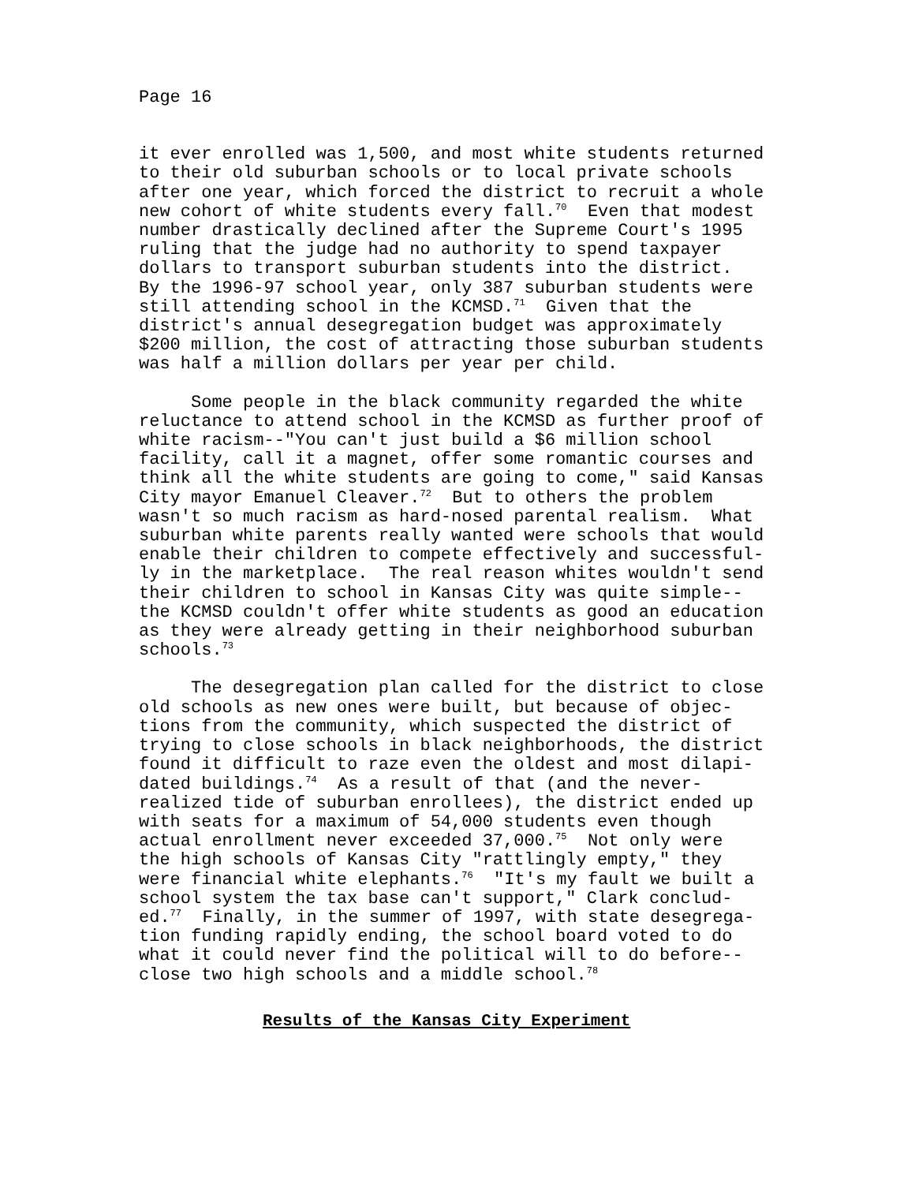Page 16
it ever enrolled was 1,500, and most white students returned
to their old suburban schools or to local private schools
after one year, which forced the district to recruit a whole
new cohort of white students every fall.70  Even that modest
number drastically declined after the Supreme Court's 1995
ruling that the judge had no authority to spend taxpayer
dollars to transport suburban students into the district.
By the 1996-97 school year, only 387 suburban students were
still attending school in the KCMSD.71  Given that the
district's annual desegregation budget was approximately
$200 million, the cost of attracting those suburban students
was half a million dollars per year per child.
     Some people in the black community regarded the white
reluctance to attend school in the KCMSD as further proof of
white racism--"You can't just build a $6 million school
facility, call it a magnet, offer some romantic courses and
think all the white students are going to come," said Kansas
City mayor Emanuel Cleaver.72  But to others the problem
wasn't so much racism as hard-nosed parental realism.  What
suburban white parents really wanted were schools that would
enable their children to compete effectively and successful-
ly in the marketplace.  The real reason whites wouldn't send
their children to school in Kansas City was quite simple--
the KCMSD couldn't offer white students as good an education
as they were already getting in their neighborhood suburban
schools.73
     The desegregation plan called for the district to close
old schools as new ones were built, but because of objec-
tions from the community, which suspected the district of
trying to close schools in black neighborhoods, the district
found it difficult to raze even the oldest and most dilapi-
dated buildings.74  As a result of that (and the never-
realized tide of suburban enrollees), the district ended up
with seats for a maximum of 54,000 students even though
actual enrollment never exceeded 37,000.75  Not only were
the high schools of Kansas City "rattlingly empty," they
were financial white elephants.76  "It's my fault we built a
school system the tax base can't support," Clark conclud-
ed.77  Finally, in the summer of 1997, with state desegrega-
tion funding rapidly ending, the school board voted to do
what it could never find the political will to do before--
close two high schools and a middle school.78
Results of the Kansas City Experiment